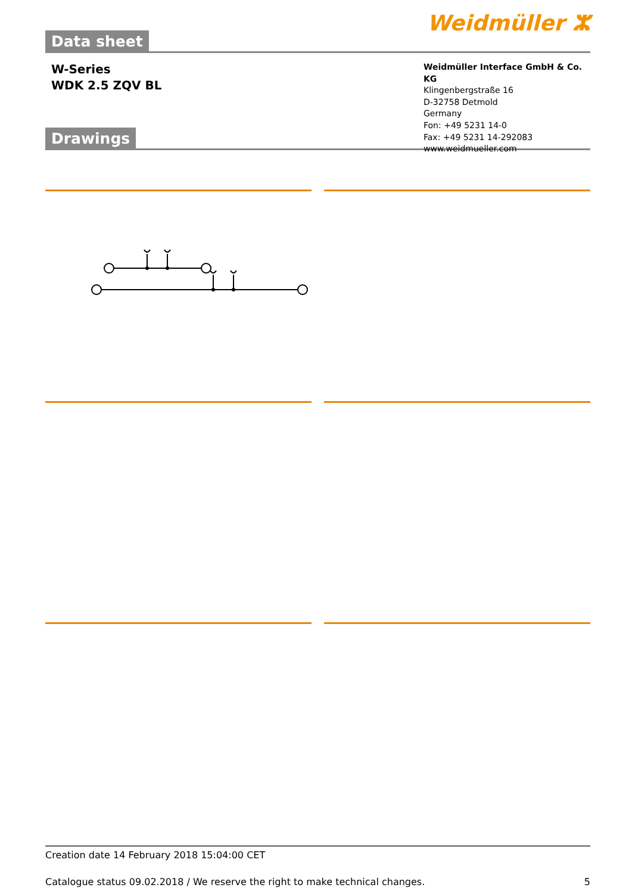Data sheet
Weidmüller ⵣ
W-Series
WDK 2.5 ZQV BL
Weidmüller Interface GmbH & Co. KG
Klingenbergstraße 16
D-32758 Detmold
Germany
Fon: +49 5231 14-0
Fax: +49 5231 14-292083
www.weidmueller.com
Drawings
Creation date 14 February 2018 15:04:00 CET
Catalogue status 09.02.2018 / We reserve the right to make technical changes. 5